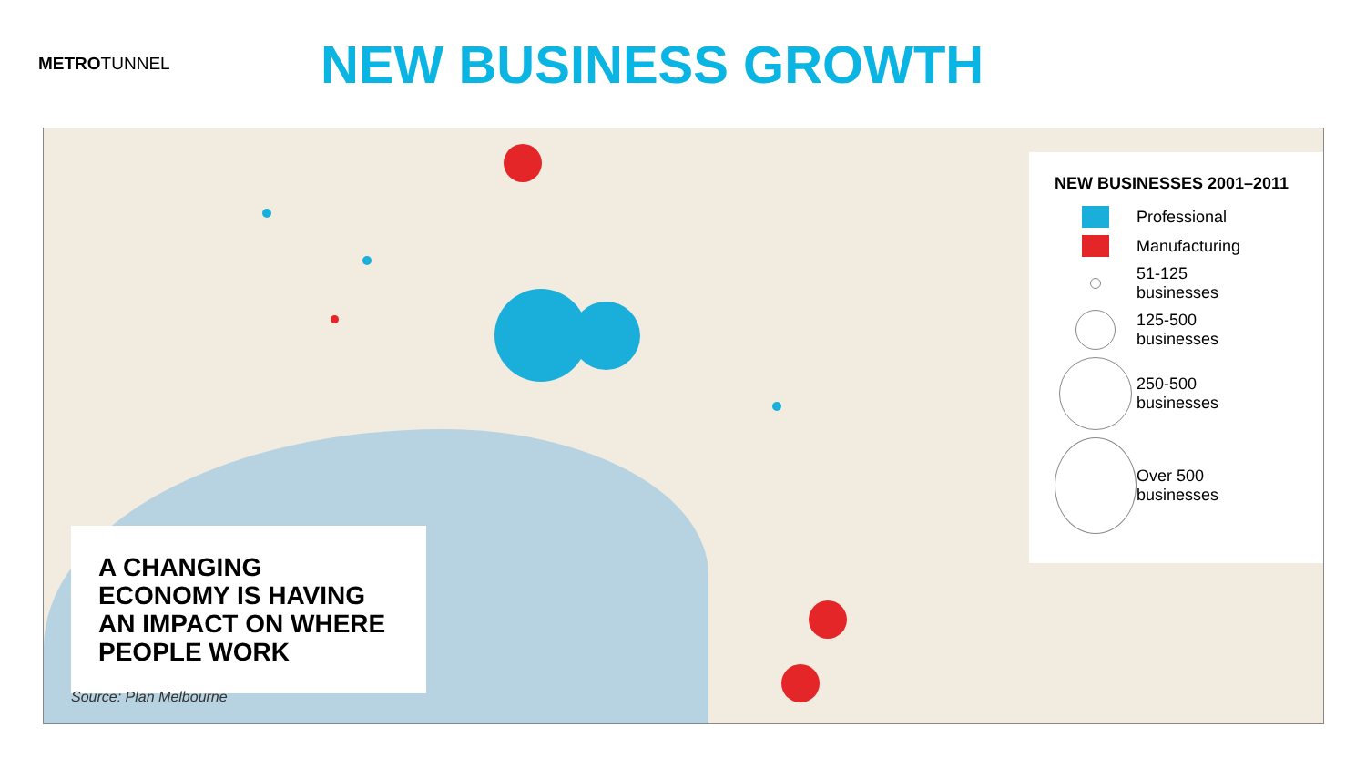METROTUNNEL
NEW BUSINESS GROWTH
A CHANGING ECONOMY IS HAVING AN IMPACT ON WHERE PEOPLE WORK
Source: Plan Melbourne
NEW BUSINESSES 2001–2011
Professional
Manufacturing
51-125
businesses
125-500
businesses
250-500
businesses
Over 500
businesses